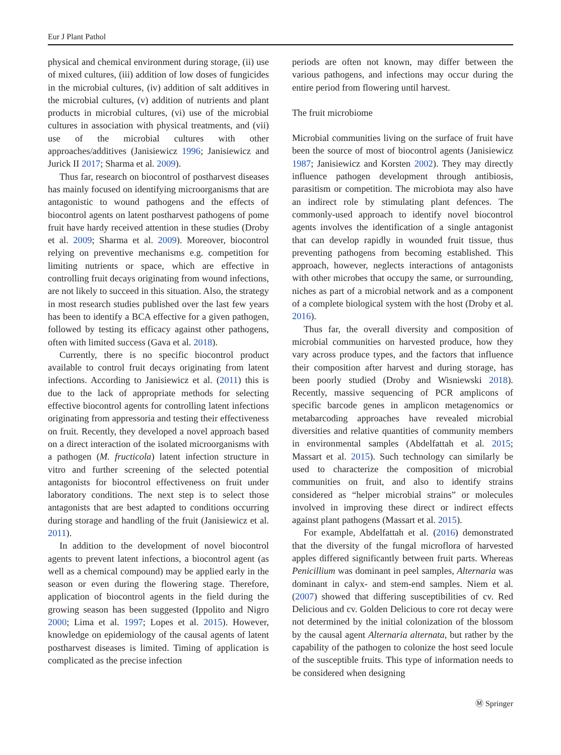Eur J Plant Pathol
physical and chemical environment during storage, (ii) use of mixed cultures, (iii) addition of low doses of fungicides in the microbial cultures, (iv) addition of salt additives in the microbial cultures, (v) addition of nutrients and plant products in microbial cultures, (vi) use of the microbial cultures in association with physical treatments, and (vii) use of the microbial cultures with other approaches/additives (Janisiewicz 1996; Janisiewicz and Jurick II 2017; Sharma et al. 2009).
Thus far, research on biocontrol of postharvest diseases has mainly focused on identifying microorganisms that are antagonistic to wound pathogens and the effects of biocontrol agents on latent postharvest pathogens of pome fruit have hardy received attention in these studies (Droby et al. 2009; Sharma et al. 2009). Moreover, biocontrol relying on preventive mechanisms e.g. competition for limiting nutrients or space, which are effective in controlling fruit decays originating from wound infections, are not likely to succeed in this situation. Also, the strategy in most research studies published over the last few years has been to identify a BCA effective for a given pathogen, followed by testing its efficacy against other pathogens, often with limited success (Gava et al. 2018).
Currently, there is no specific biocontrol product available to control fruit decays originating from latent infections. According to Janisiewicz et al. (2011) this is due to the lack of appropriate methods for selecting effective biocontrol agents for controlling latent infections originating from appressoria and testing their effectiveness on fruit. Recently, they developed a novel approach based on a direct interaction of the isolated microorganisms with a pathogen (M. fructicola) latent infection structure in vitro and further screening of the selected potential antagonists for biocontrol effectiveness on fruit under laboratory conditions. The next step is to select those antagonists that are best adapted to conditions occurring during storage and handling of the fruit (Janisiewicz et al. 2011).
In addition to the development of novel biocontrol agents to prevent latent infections, a biocontrol agent (as well as a chemical compound) may be applied early in the season or even during the flowering stage. Therefore, application of biocontrol agents in the field during the growing season has been suggested (Ippolito and Nigro 2000; Lima et al. 1997; Lopes et al. 2015). However, knowledge on epidemiology of the causal agents of latent postharvest diseases is limited. Timing of application is complicated as the precise infection
periods are often not known, may differ between the various pathogens, and infections may occur during the entire period from flowering until harvest.
The fruit microbiome
Microbial communities living on the surface of fruit have been the source of most of biocontrol agents (Janisiewicz 1987; Janisiewicz and Korsten 2002). They may directly influence pathogen development through antibiosis, parasitism or competition. The microbiota may also have an indirect role by stimulating plant defences. The commonly-used approach to identify novel biocontrol agents involves the identification of a single antagonist that can develop rapidly in wounded fruit tissue, thus preventing pathogens from becoming established. This approach, however, neglects interactions of antagonists with other microbes that occupy the same, or surrounding, niches as part of a microbial network and as a component of a complete biological system with the host (Droby et al. 2016).
Thus far, the overall diversity and composition of microbial communities on harvested produce, how they vary across produce types, and the factors that influence their composition after harvest and during storage, has been poorly studied (Droby and Wisniewski 2018). Recently, massive sequencing of PCR amplicons of specific barcode genes in amplicon metagenomics or metabarcoding approaches have revealed microbial diversities and relative quantities of community members in environmental samples (Abdelfattah et al. 2015; Massart et al. 2015). Such technology can similarly be used to characterize the composition of microbial communities on fruit, and also to identify strains considered as “helper microbial strains” or molecules involved in improving these direct or indirect effects against plant pathogens (Massart et al. 2015).
For example, Abdelfattah et al. (2016) demonstrated that the diversity of the fungal microflora of harvested apples differed significantly between fruit parts. Whereas Penicillium was dominant in peel samples, Alternaria was dominant in calyx- and stem-end samples. Niem et al. (2007) showed that differing susceptibilities of cv. Red Delicious and cv. Golden Delicious to core rot decay were not determined by the initial colonization of the blossom by the causal agent Alternaria alternata, but rather by the capability of the pathogen to colonize the host seed locule of the susceptible fruits. This type of information needs to be considered when designing
Ⓜ Springer